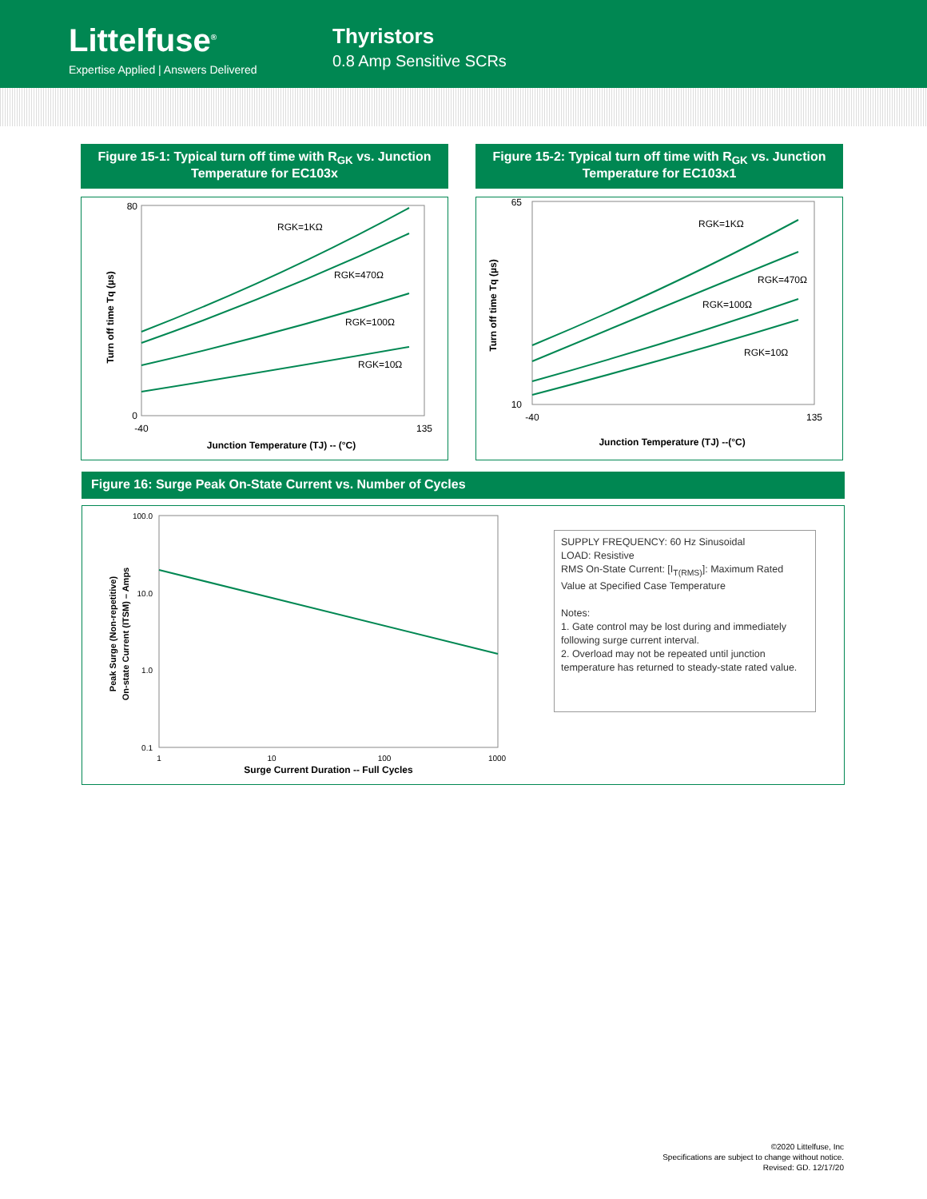Littelfuse<sup>®</sup>
Expertise Applied | Answers Delivered
Thyristors
0.8 Amp Sensitive SCRs
Figure 15-1: Typical turn off time with R<sub>GK</sub> vs. Junction Temperature for EC103x
Turn off time Tq (µs)
80
0
-40
135
Junction Temperature (TJ) -- (°C)
RGK=1KΩ
RGK=470Ω
RGK=100Ω
RGK=10Ω
Figure 15-2: Typical turn off time with R<sub>GK</sub> vs. Junction Temperature for EC103x1
Turn off time Tq (µs)
65
10
-40
135
Junction Temperature (TJ) --(°C)
RGK=1KΩ
RGK=470Ω
RGK=100Ω
RGK=10Ω
Figure 16: Surge Peak On-State Current vs. Number of Cycles
Peak Surge (Non-repetitive)
On-state Current (ITSM) – Amps
100.0
10.0
1.0
0.1
1
10
100
1000
Surge Current Duration -- Full Cycles
SUPPLY FREQUENCY: 60 Hz Sinusoidal
LOAD: Resistive
RMS On-State Current: [I<sub>T(RMS)</sub>]: Maximum Rated Value at Specified Case Temperature
Notes:
1. Gate control may be lost during and immediately following surge current interval.
2. Overload may not be repeated until junction temperature has returned to steady-state rated value.
©2020 Littelfuse, Inc
Specifications are subject to change without notice.
Revised: GD. 12/17/20